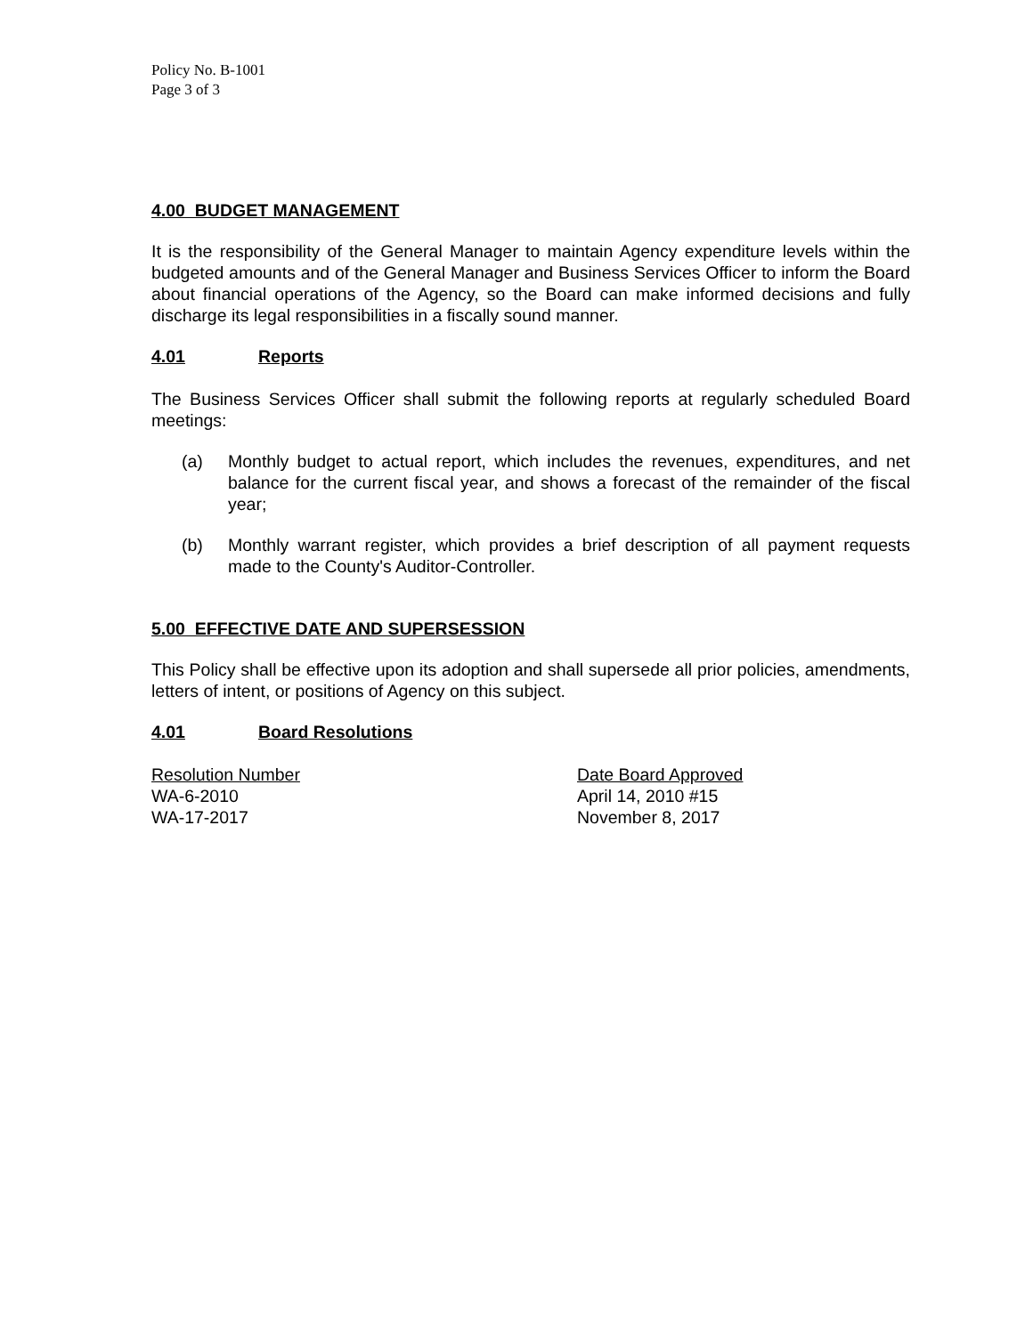Policy No. B-1001
Page 3 of 3
4.00 BUDGET MANAGEMENT
It is the responsibility of the General Manager to maintain Agency expenditure levels within the budgeted amounts and of the General Manager and Business Services Officer to inform the Board about financial operations of the Agency, so the Board can make informed decisions and fully discharge its legal responsibilities in a fiscally sound manner.
4.01 Reports
The Business Services Officer shall submit the following reports at regularly scheduled Board meetings:
(a) Monthly budget to actual report, which includes the revenues, expenditures, and net balance for the current fiscal year, and shows a forecast of the remainder of the fiscal year;
(b) Monthly warrant register, which provides a brief description of all payment requests made to the County's Auditor-Controller.
5.00 EFFECTIVE DATE AND SUPERSESSION
This Policy shall be effective upon its adoption and shall supersede all prior policies, amendments, letters of intent, or positions of Agency on this subject.
4.01 Board Resolutions
| Resolution Number | Date Board Approved |
| --- | --- |
| WA-6-2010 | April 14, 2010 #15 |
| WA-17-2017 | November 8, 2017 |